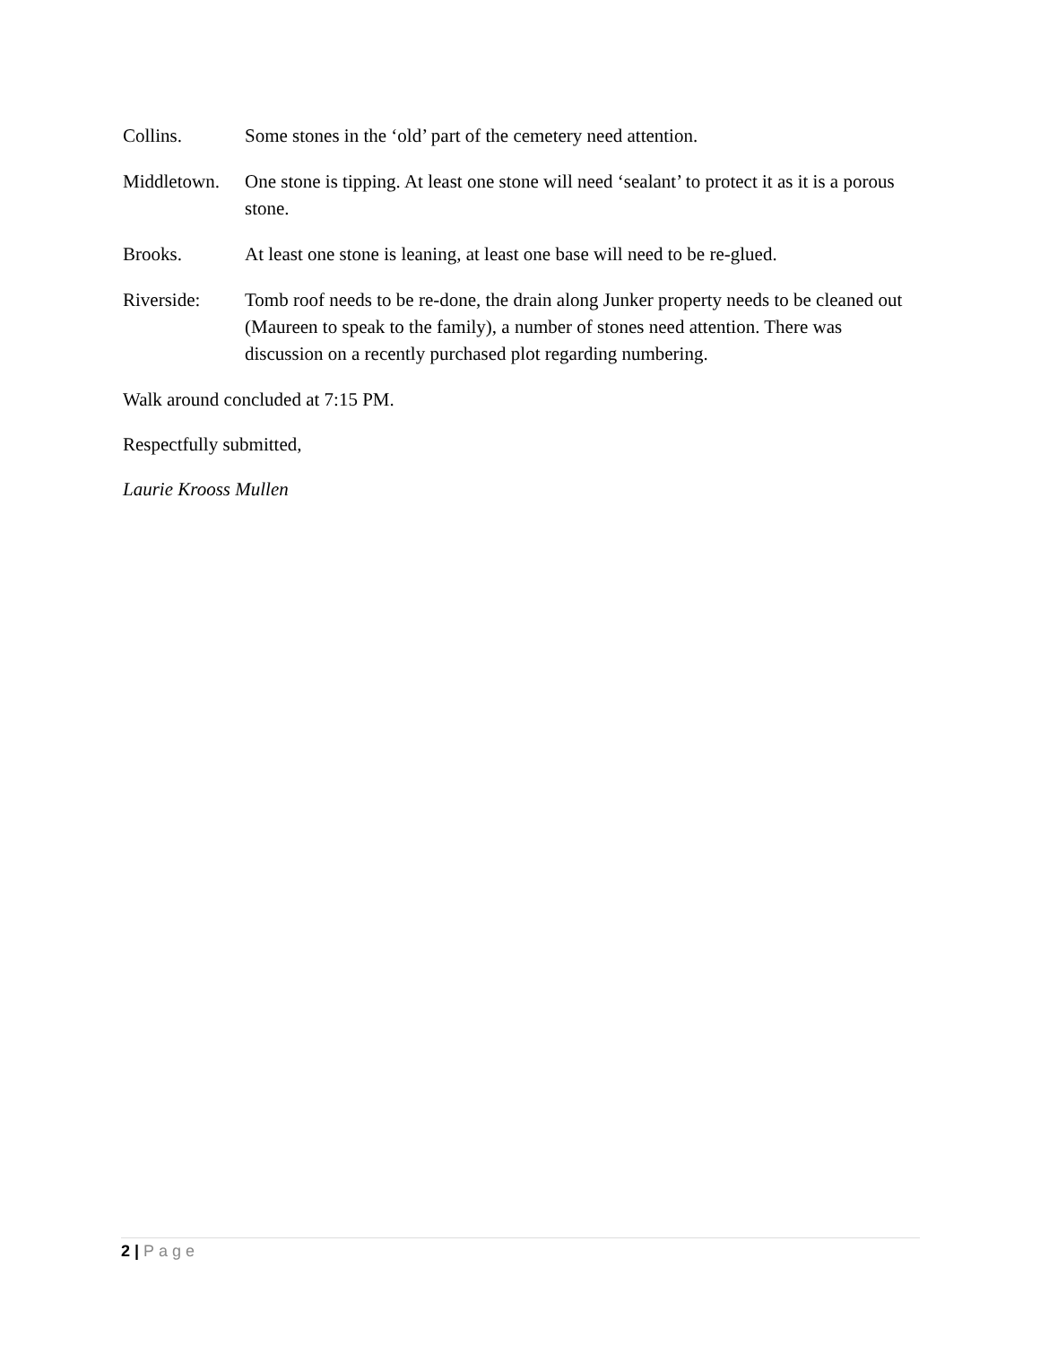Collins. Some stones in the ‘old’ part of the cemetery need attention.
Middletown.
One stone is tipping. At least one stone will need ‘sealant’ to protect it as it is a porous stone.
Brooks. At least one stone is leaning, at least one base will need to be re-glued.
Riverside: Tomb roof needs to be re-done, the drain along Junker property needs to be cleaned out (Maureen to speak to the family), a number of stones need attention. There was discussion on a recently purchased plot regarding numbering.
Walk around concluded at 7:15 PM.
Respectfully submitted,
Laurie Krooss Mullen
2 | Page